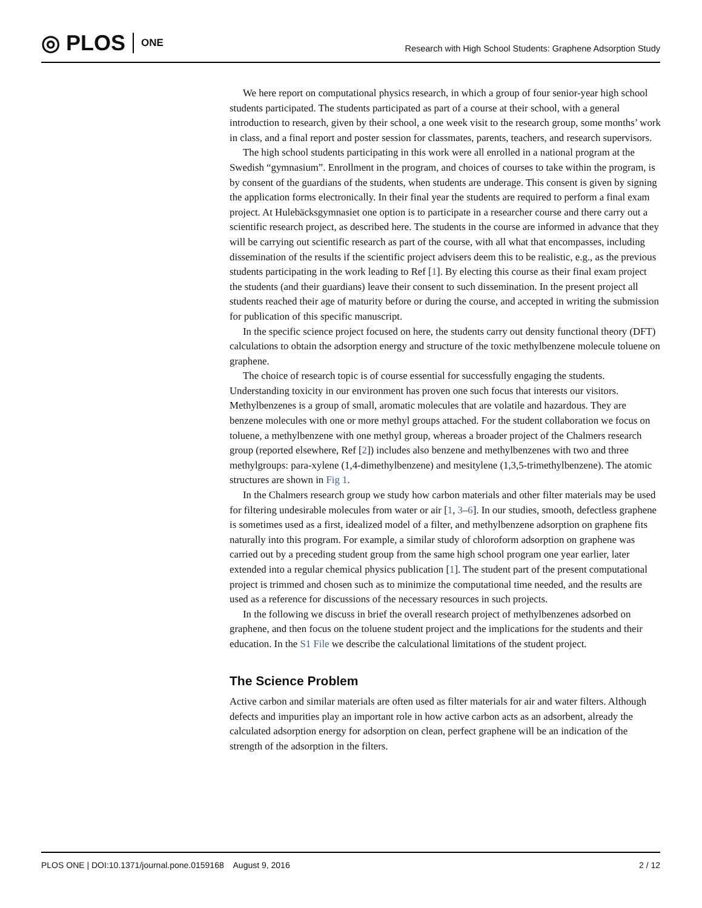◎ PLOS ONE
Research with High School Students: Graphene Adsorption Study
We here report on computational physics research, in which a group of four senior-year high school students participated. The students participated as part of a course at their school, with a general introduction to research, given by their school, a one week visit to the research group, some months’ work in class, and a final report and poster session for classmates, parents, teachers, and research supervisors.
The high school students participating in this work were all enrolled in a national program at the Swedish “gymnasium”. Enrollment in the program, and choices of courses to take within the program, is by consent of the guardians of the students, when students are underage. This consent is given by signing the application forms electronically. In their final year the students are required to perform a final exam project. At Hulebäcksgymnasiet one option is to participate in a researcher course and there carry out a scientific research project, as described here. The students in the course are informed in advance that they will be carrying out scientific research as part of the course, with all what that encompasses, including dissemination of the results if the scientific project advisers deem this to be realistic, e.g., as the previous students participating in the work leading to Ref [1]. By electing this course as their final exam project the students (and their guardians) leave their consent to such dissemination. In the present project all students reached their age of maturity before or during the course, and accepted in writing the submission for publication of this specific manuscript.
In the specific science project focused on here, the students carry out density functional theory (DFT) calculations to obtain the adsorption energy and structure of the toxic methylbenzene molecule toluene on graphene.
The choice of research topic is of course essential for successfully engaging the students. Understanding toxicity in our environment has proven one such focus that interests our visitors. Methylbenzenes is a group of small, aromatic molecules that are volatile and hazardous. They are benzene molecules with one or more methyl groups attached. For the student collaboration we focus on toluene, a methylbenzene with one methyl group, whereas a broader project of the Chalmers research group (reported elsewhere, Ref [2]) includes also benzene and methylbenzenes with two and three methylgroups: para-xylene (1,4-dimethylbenzene) and mesitylene (1,3,5-trimethylbenzene). The atomic structures are shown in Fig 1.
In the Chalmers research group we study how carbon materials and other filter materials may be used for filtering undesirable molecules from water or air [1, 3–6]. In our studies, smooth, defectless graphene is sometimes used as a first, idealized model of a filter, and methylbenzene adsorption on graphene fits naturally into this program. For example, a similar study of chloroform adsorption on graphene was carried out by a preceding student group from the same high school program one year earlier, later extended into a regular chemical physics publication [1]. The student part of the present computational project is trimmed and chosen such as to minimize the computational time needed, and the results are used as a reference for discussions of the necessary resources in such projects.
In the following we discuss in brief the overall research project of methylbenzenes adsorbed on graphene, and then focus on the toluene student project and the implications for the students and their education. In the S1 File we describe the calculational limitations of the student project.
The Science Problem
Active carbon and similar materials are often used as filter materials for air and water filters. Although defects and impurities play an important role in how active carbon acts as an adsorbent, already the calculated adsorption energy for adsorption on clean, perfect graphene will be an indication of the strength of the adsorption in the filters.
PLOS ONE | DOI:10.1371/journal.pone.0159168 August 9, 2016 2 / 12